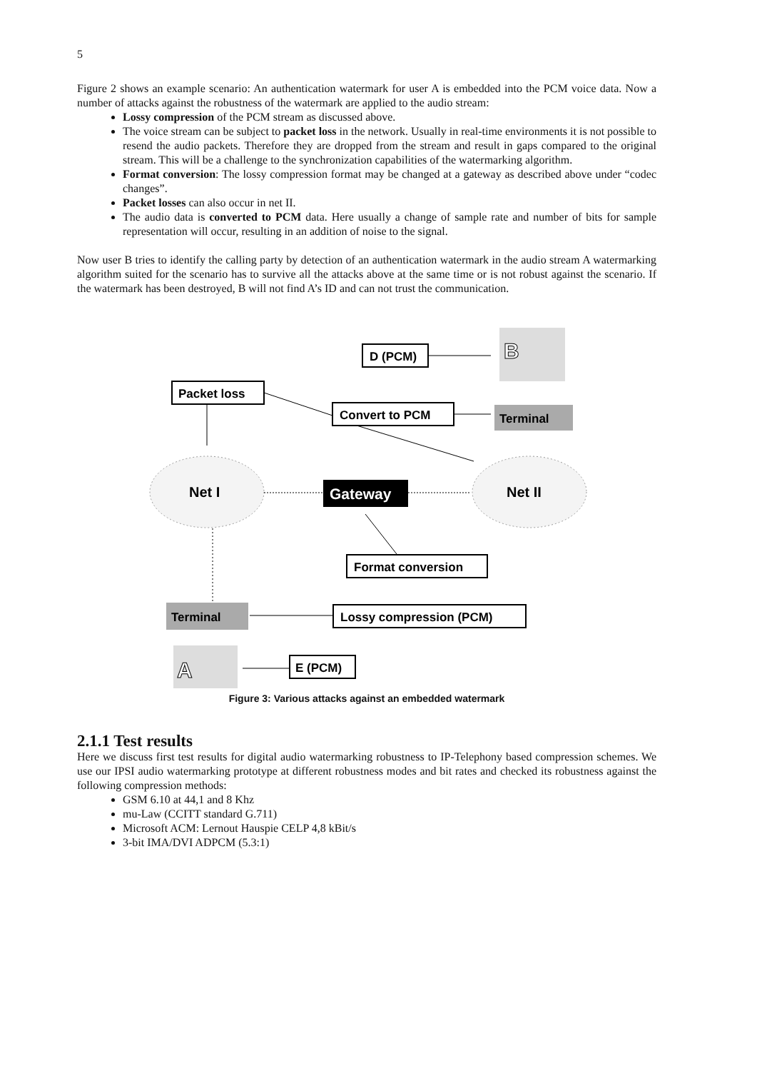5
Figure 2 shows an example scenario: An authentication watermark for user A is embedded into the PCM voice data. Now a number of attacks against the robustness of the watermark are applied to the audio stream:
Lossy compression of the PCM stream as discussed above.
The voice stream can be subject to packet loss in the network. Usually in real-time environments it is not possible to resend the audio packets. Therefore they are dropped from the stream and result in gaps compared to the original stream. This will be a challenge to the synchronization capabilities of the watermarking algorithm.
Format conversion: The lossy compression format may be changed at a gateway as described above under “codec changes”.
Packet losses can also occur in net II.
The audio data is converted to PCM data. Here usually a change of sample rate and number of bits for sample representation will occur, resulting in an addition of noise to the signal.
Now user B tries to identify the calling party by detection of an authentication watermark in the audio stream A watermarking algorithm suited for the scenario has to survive all the attacks above at the same time or is not robust against the scenario. If the watermark has been destroyed, B will not find A’s ID and can not trust the communication.
D (PCM)
B
Packet loss
Convert to PCM
Terminal
Net I
Gateway
Net II
Format conversion
Terminal
Lossy compression (PCM)
A
E (PCM)
Figure 3: Various attacks against an embedded watermark
2.1.1 Test results
Here we discuss first test results for digital audio watermarking robustness to IP-Telephony based compression schemes. We use our IPSI audio watermarking prototype at different robustness modes and bit rates and checked its robustness against the following compression methods:
GSM 6.10 at 44,1 and 8 Khz
mu-Law (CCITT standard G.711)
Microsoft ACM: Lernout Hauspie CELP 4,8 kBit/s
3-bit IMA/DVI ADPCM (5.3:1)